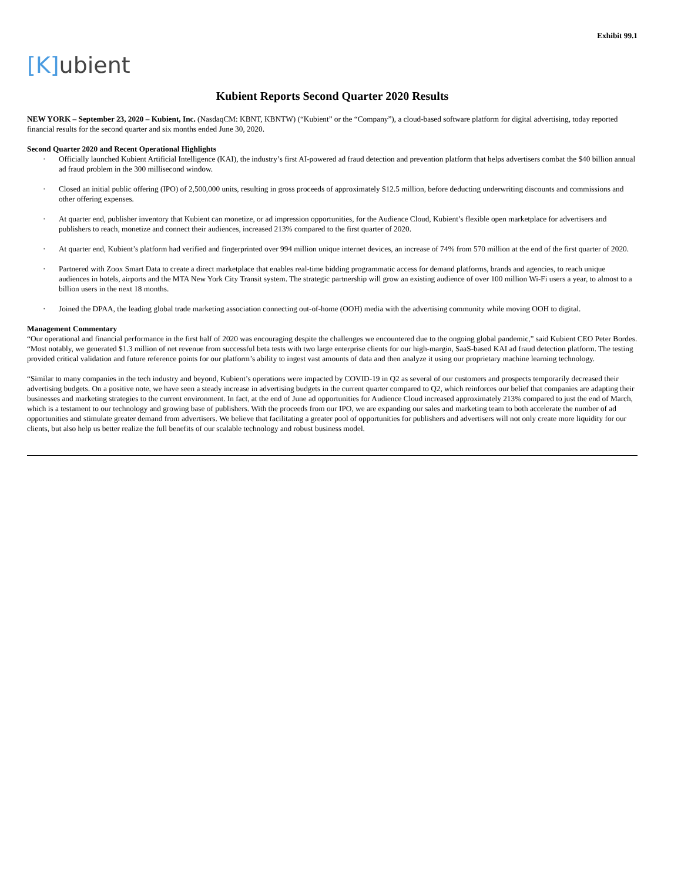Exhibit 99.1
[K] ubient
Kubient Reports Second Quarter 2020 Results
NEW YORK – September 23, 2020 – Kubient, Inc. (NasdaqCM: KBNT, KBNTW) (“Kubient” or the “Company”), a cloud-based software platform for digital advertising, today reported financial results for the second quarter and six months ended June 30, 2020.
Second Quarter 2020 and Recent Operational Highlights
· Officially launched Kubient Artificial Intelligence (KAI), the industry’s first AI-powered ad fraud detection and prevention platform that helps advertisers combat the $40 billion annual ad fraud problem in the 300 millisecond window.
· Closed an initial public offering (IPO) of 2,500,000 units, resulting in gross proceeds of approximately $12.5 million, before deducting underwriting discounts and commissions and other offering expenses.
· At quarter end, publisher inventory that Kubient can monetize, or ad impression opportunities, for the Audience Cloud, Kubient’s flexible open marketplace for advertisers and publishers to reach, monetize and connect their audiences, increased 213% compared to the first quarter of 2020.
· At quarter end, Kubient’s platform had verified and fingerprinted over 994 million unique internet devices, an increase of 74% from 570 million at the end of the first quarter of 2020.
· Partnered with Zoox Smart Data to create a direct marketplace that enables real-time bidding programmatic access for demand platforms, brands and agencies, to reach unique audiences in hotels, airports and the MTA New York City Transit system. The strategic partnership will grow an existing audience of over 100 million Wi-Fi users a year, to almost to a billion users in the next 18 months.
· Joined the DPAA, the leading global trade marketing association connecting out-of-home (OOH) media with the advertising community while moving OOH to digital.
Management Commentary
“Our operational and financial performance in the first half of 2020 was encouraging despite the challenges we encountered due to the ongoing global pandemic,” said Kubient CEO Peter Bordes. “Most notably, we generated $1.3 million of net revenue from successful beta tests with two large enterprise clients for our high-margin, SaaS-based KAI ad fraud detection platform. The testing provided critical validation and future reference points for our platform’s ability to ingest vast amounts of data and then analyze it using our proprietary machine learning technology.
“Similar to many companies in the tech industry and beyond, Kubient’s operations were impacted by COVID-19 in Q2 as several of our customers and prospects temporarily decreased their advertising budgets. On a positive note, we have seen a steady increase in advertising budgets in the current quarter compared to Q2, which reinforces our belief that companies are adapting their businesses and marketing strategies to the current environment. In fact, at the end of June ad opportunities for Audience Cloud increased approximately 213% compared to just the end of March, which is a testament to our technology and growing base of publishers. With the proceeds from our IPO, we are expanding our sales and marketing team to both accelerate the number of ad opportunities and stimulate greater demand from advertisers. We believe that facilitating a greater pool of opportunities for publishers and advertisers will not only create more liquidity for our clients, but also help us better realize the full benefits of our scalable technology and robust business model.